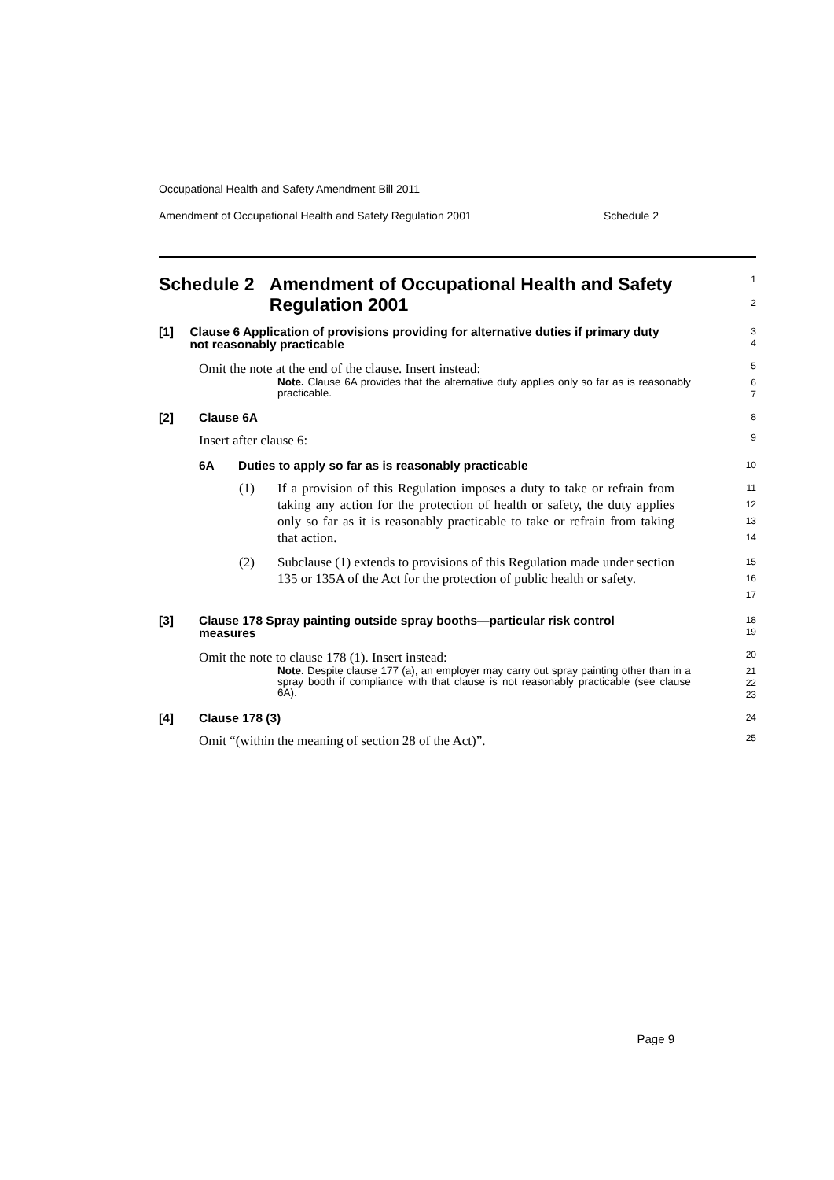Occupational Health and Safety Amendment Bill 2011
Amendment of Occupational Health and Safety Regulation 2001 Schedule 2
Schedule 2 Amendment of Occupational Health and Safety Regulation 2001
1
2
[1] Clause 6 Application of provisions providing for alternative duties if primary duty not reasonably practicable
3
4
Omit the note at the end of the clause. Insert instead:
5
Note. Clause 6A provides that the alternative duty applies only so far as is reasonably practicable.
6
7
[2] Clause 6A
8
Insert after clause 6:
9
6A Duties to apply so far as is reasonably practicable
10
(1) If a provision of this Regulation imposes a duty to take or refrain from taking any action for the protection of health or safety, the duty applies only so far as it is reasonably practicable to take or refrain from taking that action.
11
12
13
14
(2) Subclause (1) extends to provisions of this Regulation made under section 135 or 135A of the Act for the protection of public health or safety.
15
16
17
[3] Clause 178 Spray painting outside spray booths—particular risk control measures
18
19
Omit the note to clause 178 (1). Insert instead:
20
Note. Despite clause 177 (a), an employer may carry out spray painting other than in a spray booth if compliance with that clause is not reasonably practicable (see clause 6A).
21
22
23
[4] Clause 178 (3)
24
Omit “(within the meaning of section 28 of the Act)”.
25
Page 9